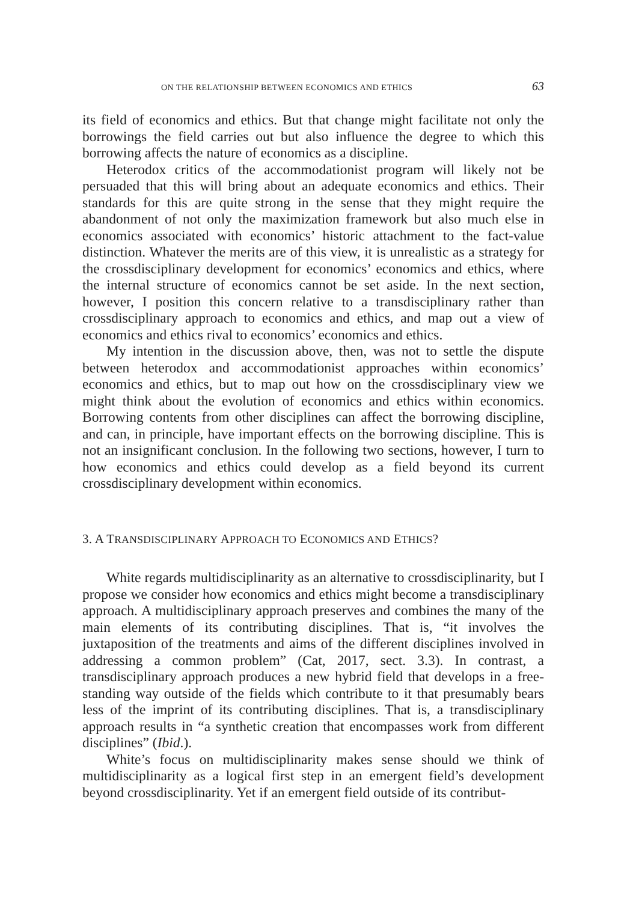ON THE RELATIONSHIP BETWEEN ECONOMICS AND ETHICS 63
its field of economics and ethics. But that change might facilitate not only the borrowings the field carries out but also influence the degree to which this borrowing affects the nature of economics as a discipline.
Heterodox critics of the accommodationist program will likely not be persuaded that this will bring about an adequate economics and ethics. Their standards for this are quite strong in the sense that they might require the abandonment of not only the maximization framework but also much else in economics associated with economics’ historic attachment to the fact-value distinction. Whatever the merits are of this view, it is unrealistic as a strategy for the crossdisciplinary development for economics’ economics and ethics, where the internal structure of economics cannot be set aside. In the next section, however, I position this concern relative to a transdisciplinary rather than crossdisciplinary approach to economics and ethics, and map out a view of economics and ethics rival to economics’ economics and ethics.
My intention in the discussion above, then, was not to settle the dispute between heterodox and accommodationist approaches within economics’ economics and ethics, but to map out how on the crossdisciplinary view we might think about the evolution of economics and ethics within economics. Borrowing contents from other disciplines can affect the borrowing discipline, and can, in principle, have important effects on the borrowing discipline. This is not an insignificant conclusion. In the following two sections, however, I turn to how economics and ethics could develop as a field beyond its current crossdisciplinary development within economics.
3. A TRANSDISCIPLINARY APPROACH TO ECONOMICS AND ETHICS?
White regards multidisciplinarity as an alternative to crossdisciplinarity, but I propose we consider how economics and ethics might become a transdisciplinary approach. A multidisciplinary approach preserves and combines the many of the main elements of its contributing disciplines. That is, “it involves the juxtaposition of the treatments and aims of the different disciplines involved in addressing a common problem” (Cat, 2017, sect. 3.3). In contrast, a transdisciplinary approach produces a new hybrid field that develops in a free-standing way outside of the fields which contribute to it that presumably bears less of the imprint of its contributing disciplines. That is, a transdisciplinary approach results in “a synthetic creation that encompasses work from different disciplines” (Ibid.).
White’s focus on multidisciplinarity makes sense should we think of multidisciplinarity as a logical first step in an emergent field’s development beyond crossdisciplinarity. Yet if an emergent field outside of its contribut-